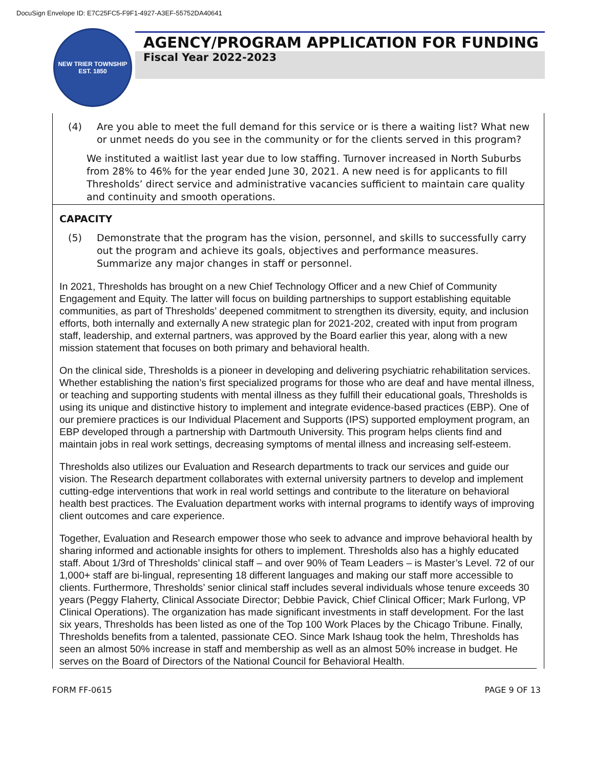DocuSign Envelope ID: E7C25FC5-F9F1-4927-A3EF-55752DA40641
NEW TRIER TOWNSHIP
EST. 1850
AGENCY/PROGRAM APPLICATION FOR FUNDING
Fiscal Year 2022-2023
(4) Are you able to meet the full demand for this service or is there a waiting list? What new or unmet needs do you see in the community or for the clients served in this program?
We instituted a waitlist last year due to low staffing. Turnover increased in North Suburbs from 28% to 46% for the year ended June 30, 2021. A new need is for applicants to fill Thresholds’ direct service and administrative vacancies sufficient to maintain care quality and continuity and smooth operations.
CAPACITY
(5) Demonstrate that the program has the vision, personnel, and skills to successfully carry out the program and achieve its goals, objectives and performance measures. Summarize any major changes in staff or personnel.
In 2021, Thresholds has brought on a new Chief Technology Officer and a new Chief of Community Engagement and Equity. The latter will focus on building partnerships to support establishing equitable communities, as part of Thresholds’ deepened commitment to strengthen its diversity, equity, and inclusion efforts, both internally and externally A new strategic plan for 2021-202, created with input from program staff, leadership, and external partners, was approved by the Board earlier this year, along with a new mission statement that focuses on both primary and behavioral health.
On the clinical side, Thresholds is a pioneer in developing and delivering psychiatric rehabilitation services. Whether establishing the nation’s first specialized programs for those who are deaf and have mental illness, or teaching and supporting students with mental illness as they fulfill their educational goals, Thresholds is using its unique and distinctive history to implement and integrate evidence-based practices (EBP). One of our premiere practices is our Individual Placement and Supports (IPS) supported employment program, an EBP developed through a partnership with Dartmouth University. This program helps clients find and maintain jobs in real work settings, decreasing symptoms of mental illness and increasing self-esteem.
Thresholds also utilizes our Evaluation and Research departments to track our services and guide our vision. The Research department collaborates with external university partners to develop and implement cutting-edge interventions that work in real world settings and contribute to the literature on behavioral health best practices. The Evaluation department works with internal programs to identify ways of improving client outcomes and care experience.
Together, Evaluation and Research empower those who seek to advance and improve behavioral health by sharing informed and actionable insights for others to implement. Thresholds also has a highly educated staff. About 1/3rd of Thresholds’ clinical staff – and over 90% of Team Leaders – is Master’s Level. 72 of our 1,000+ staff are bi-lingual, representing 18 different languages and making our staff more accessible to clients. Furthermore, Thresholds’ senior clinical staff includes several individuals whose tenure exceeds 30 years (Peggy Flaherty, Clinical Associate Director; Debbie Pavick, Chief Clinical Officer; Mark Furlong, VP Clinical Operations). The organization has made significant investments in staff development. For the last six years, Thresholds has been listed as one of the Top 100 Work Places by the Chicago Tribune. Finally, Thresholds benefits from a talented, passionate CEO. Since Mark Ishaug took the helm, Thresholds has seen an almost 50% increase in staff and membership as well as an almost 50% increase in budget. He serves on the Board of Directors of the National Council for Behavioral Health.
FORM FF-0615 PAGE 9 OF 13